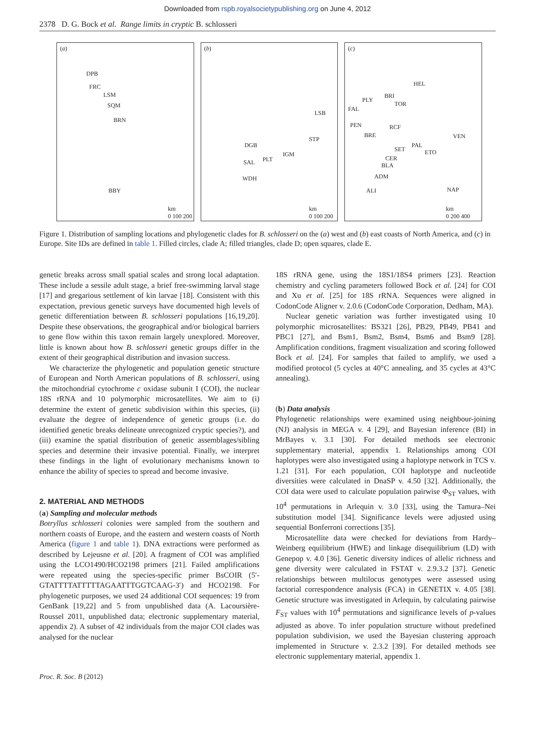Downloaded from rspb.royalsocietypublishing.org on June 4, 2012
2378 D. G. Bock et al. Range limits in cryptic B. schlosseri
(a)
DPB
FRC
LSM
SQM
BRN
BBY
km
0 100 200
(b)
LSB
STP
DGB
IGM
PLT SAL
WDH
km
0 100 200
(c)
HEL
BRI
PLY
TOR
FAL
PEN RCF
BRE VEN
PAL
SET ETO
CER
BLA
ADM
ALI NAP
km
0 200 400
Figure 1. Distribution of sampling locations and phylogenetic clades for B. schlosseri on the (a) west and (b) east coasts of North America, and (c) in Europe. Site IDs are defined in table 1. Filled circles, clade A; filled triangles, clade D; open squares, clade E.
genetic breaks across small spatial scales and strong local adaptation. These include a sessile adult stage, a brief free-swimming larval stage [17] and gregarious settlement of kin larvae [18]. Consistent with this expectation, previous genetic surveys have documented high levels of genetic differentiation between B. schlosseri populations [16,19,20]. Despite these observations, the geographical and/or biological barriers to gene flow within this taxon remain largely unexplored. Moreover, little is known about how B. schlosseri genetic groups differ in the extent of their geographical distribution and invasion success.
We characterize the phylogenetic and population genetic structure of European and North American populations of B. schlosseri, using the mitochondrial cytochrome c oxidase subunit I (COI), the nuclear 18S rRNA and 10 polymorphic microsatellites. We aim to (i) determine the extent of genetic subdivision within this species, (ii) evaluate the degree of independence of genetic groups (i.e. do identified genetic breaks delineate unrecognized cryptic species?), and (iii) examine the spatial distribution of genetic assemblages/sibling species and determine their invasive potential. Finally, we interpret these findings in the light of evolutionary mechanisms known to enhance the ability of species to spread and become invasive.
2. MATERIAL AND METHODS
(a) Sampling and molecular methods
Botryllus schlosseri colonies were sampled from the southern and northern coasts of Europe, and the eastern and western coasts of North America (figure 1 and table 1). DNA extractions were performed as described by Lejeusne et al. [20]. A fragment of COI was amplified using the LCO1490/HCO2198 primers [21]. Failed amplifications were repeated using the species-specific primer BsCOIR (5′-GTATTTTATTTTTAGAATTTGGTCAAG-3′) and HCO2198. For phylogenetic purposes, we used 24 additional COI sequences: 19 from GenBank [19,22] and 5 from unpublished data (A. Lacoursière-Roussel 2011, unpublished data; electronic supplementary material, appendix 2). A subset of 42 individuals from the major COI clades was analysed for the nuclear
18S rRNA gene, using the 18S1/18S4 primers [23]. Reaction chemistry and cycling parameters followed Bock et al. [24] for COI and Xu et al. [25] for 18S rRNA. Sequences were aligned in CodonCode Aligner v. 2.0.6 (CodonCode Corporation, Dedham, MA).
Nuclear genetic variation was further investigated using 10 polymorphic microsatellites: BS321 [26], PB29, PB49, PB41 and PBC1 [27], and Bsm1, Bsm2, Bsm4, Bsm6 and Bsm9 [28]. Amplification conditions, fragment visualization and scoring followed Bock et al. [24]. For samples that failed to amplify, we used a modified protocol (5 cycles at 40°C annealing, and 35 cycles at 43°C annealing).
(b) Data analysis
Phylogenetic relationships were examined using neighbour-joining (NJ) analysis in MEGA v. 4 [29], and Bayesian inference (BI) in MrBayes v. 3.1 [30]. For detailed methods see electronic supplementary material, appendix 1. Relationships among COI haplotypes were also investigated using a haplotype network in TCS v. 1.21 [31]. For each population, COI haplotype and nucleotide diversities were calculated in DnaSP v. 4.50 [32]. Additionally, the COI data were used to calculate population pairwise Φ<sub>ST</sub> values, with 10<sup>4</sup> permutations in Arlequin v. 3.0 [33], using the Tamura–Nei substitution model [34]. Significance levels were adjusted using sequential Bonferroni corrections [35].
Microsatellite data were checked for deviations from Hardy–Weinberg equilibrium (HWE) and linkage disequilibrium (LD) with Genepop v. 4.0 [36]. Genetic diversity indices of allelic richness and gene diversity were calculated in FSTAT v. 2.9.3.2 [37]. Genetic relationships between multilocus genotypes were assessed using factorial correspondence analysis (FCA) in GENETIX v. 4.05 [38]. Genetic structure was investigated in Arlequin, by calculating pairwise F<sub>ST</sub> values with 10<sup>4</sup> permutations and significance levels of p-values adjusted as above. To infer population structure without predefined population subdivision, we used the Bayesian clustering approach implemented in Structure v. 2.3.2 [39]. For detailed methods see electronic supplementary material, appendix 1.
Proc. R. Soc. B (2012)